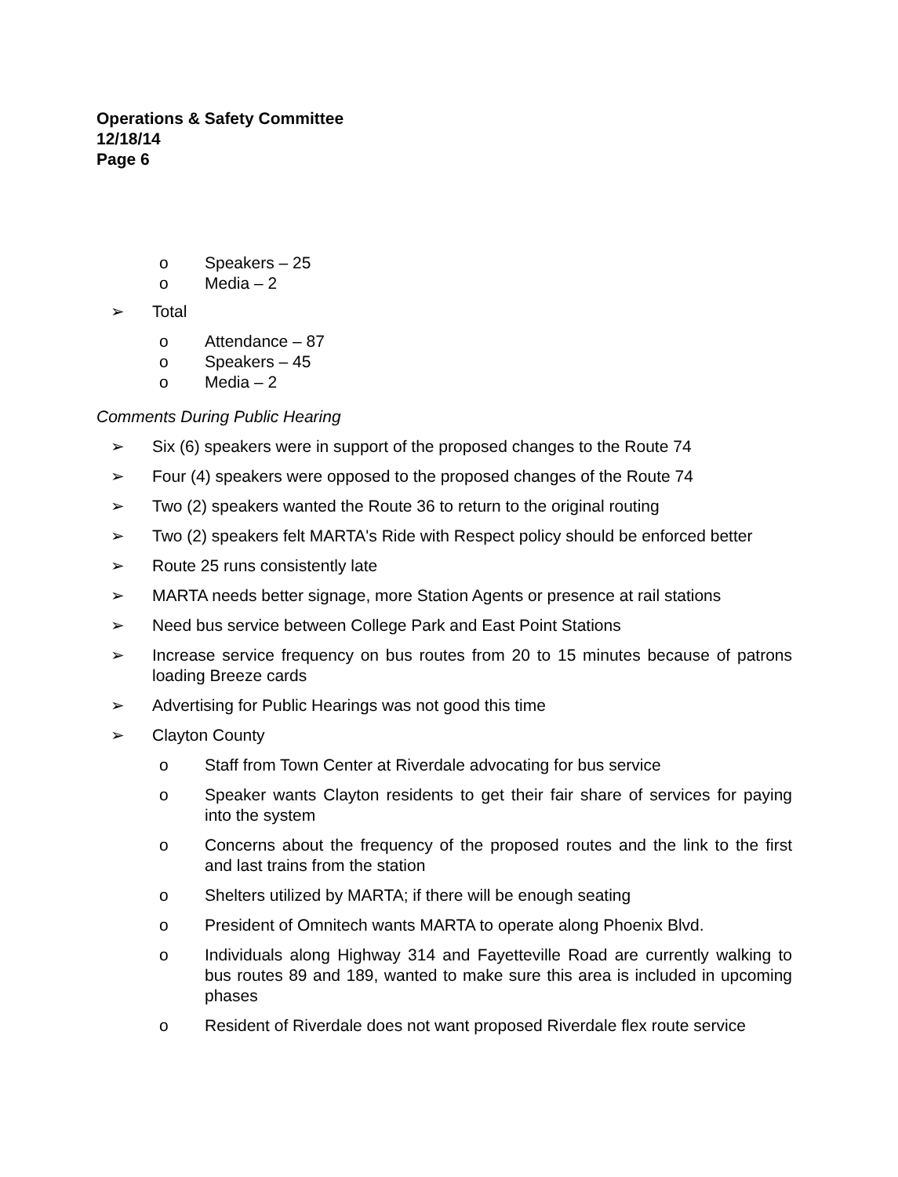Operations & Safety Committee
12/18/14
Page 6
o Speakers – 25
o Media – 2
➢ Total
o Attendance – 87
o Speakers – 45
o Media – 2
Comments During Public Hearing
➢ Six (6) speakers were in support of the proposed changes to the Route 74
➢ Four (4) speakers were opposed to the proposed changes of the Route 74
➢ Two (2) speakers wanted the Route 36 to return to the original routing
➢ Two (2) speakers felt MARTA's Ride with Respect policy should be enforced better
➢ Route 25 runs consistently late
➢ MARTA needs better signage, more Station Agents or presence at rail stations
➢ Need bus service between College Park and East Point Stations
➢ Increase service frequency on bus routes from 20 to 15 minutes because of patrons loading Breeze cards
➢ Advertising for Public Hearings was not good this time
➢ Clayton County
o Staff from Town Center at Riverdale advocating for bus service
o Speaker wants Clayton residents to get their fair share of services for paying into the system
o Concerns about the frequency of the proposed routes and the link to the first and last trains from the station
o Shelters utilized by MARTA; if there will be enough seating
o President of Omnitech wants MARTA to operate along Phoenix Blvd.
o Individuals along Highway 314 and Fayetteville Road are currently walking to bus routes 89 and 189, wanted to make sure this area is included in upcoming phases
o Resident of Riverdale does not want proposed Riverdale flex route service